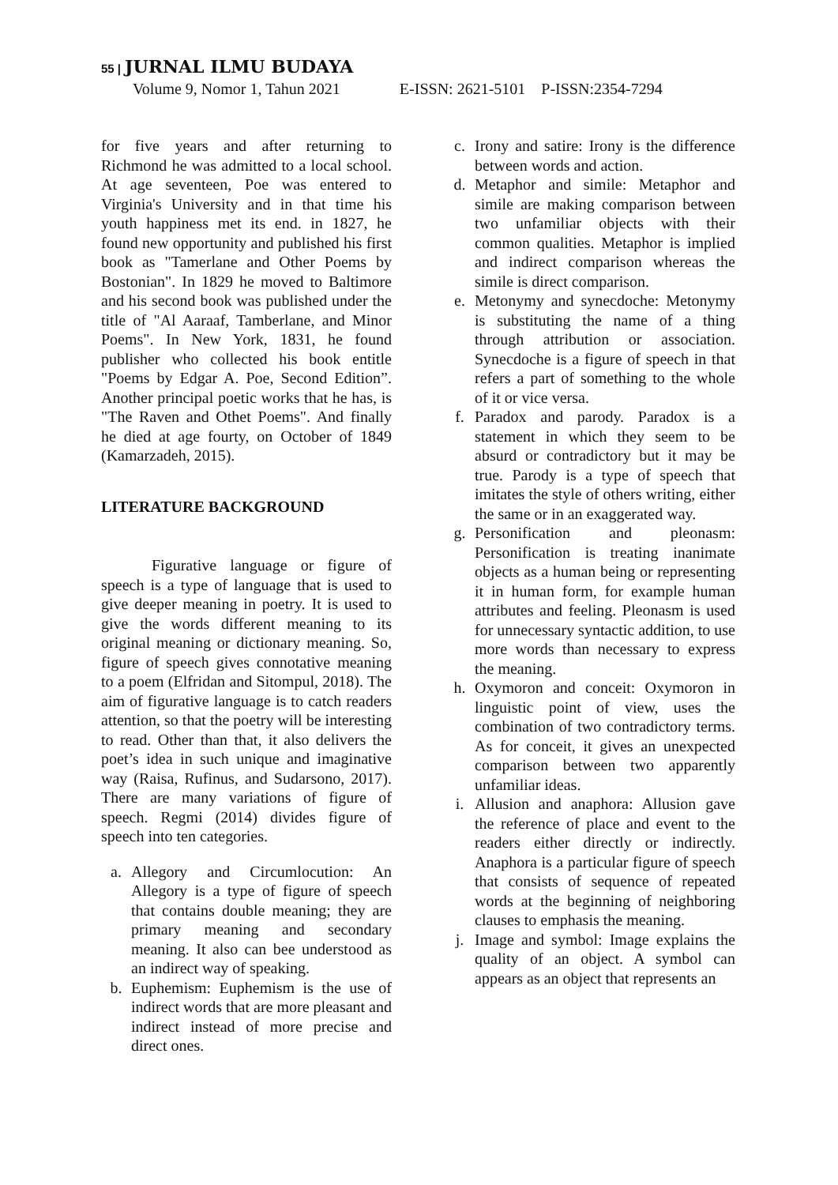55 | JURNAL ILMU BUDAYA
Volume 9, Nomor 1, Tahun 2021 E-ISSN: 2621-5101 P-ISSN:2354-7294
for five years and after returning to Richmond he was admitted to a local school. At age seventeen, Poe was entered to Virginia's University and in that time his youth happiness met its end. in 1827, he found new opportunity and published his first book as "Tamerlane and Other Poems by Bostonian". In 1829 he moved to Baltimore and his second book was published under the title of "Al Aaraaf, Tamberlane, and Minor Poems". In New York, 1831, he found publisher who collected his book entitle "Poems by Edgar A. Poe, Second Edition”. Another principal poetic works that he has, is "The Raven and Othet Poems". And finally he died at age fourty, on October of 1849 (Kamarzadeh, 2015).
LITERATURE BACKGROUND
Figurative language or figure of speech is a type of language that is used to give deeper meaning in poetry. It is used to give the words different meaning to its original meaning or dictionary meaning. So, figure of speech gives connotative meaning to a poem (Elfridan and Sitompul, 2018). The aim of figurative language is to catch readers attention, so that the poetry will be interesting to read. Other than that, it also delivers the poet’s idea in such unique and imaginative way (Raisa, Rufinus, and Sudarsono, 2017). There are many variations of figure of speech. Regmi (2014) divides figure of speech into ten categories.
a. Allegory and Circumlocution: An Allegory is a type of figure of speech that contains double meaning; they are primary meaning and secondary meaning. It also can bee understood as an indirect way of speaking.
b. Euphemism: Euphemism is the use of indirect words that are more pleasant and indirect instead of more precise and direct ones.
c. Irony and satire: Irony is the difference between words and action.
d. Metaphor and simile: Metaphor and simile are making comparison between two unfamiliar objects with their common qualities. Metaphor is implied and indirect comparison whereas the simile is direct comparison.
e. Metonymy and synecdoche: Metonymy is substituting the name of a thing through attribution or association. Synecdoche is a figure of speech in that refers a part of something to the whole of it or vice versa.
f. Paradox and parody. Paradox is a statement in which they seem to be absurd or contradictory but it may be true. Parody is a type of speech that imitates the style of others writing, either the same or in an exaggerated way.
g. Personification and pleonasm: Personification is treating inanimate objects as a human being or representing it in human form, for example human attributes and feeling. Pleonasm is used for unnecessary syntactic addition, to use more words than necessary to express the meaning.
h. Oxymoron and conceit: Oxymoron in linguistic point of view, uses the combination of two contradictory terms. As for conceit, it gives an unexpected comparison between two apparently unfamiliar ideas.
i. Allusion and anaphora: Allusion gave the reference of place and event to the readers either directly or indirectly. Anaphora is a particular figure of speech that consists of sequence of repeated words at the beginning of neighboring clauses to emphasis the meaning.
j. Image and symbol: Image explains the quality of an object. A symbol can appears as an object that represents an